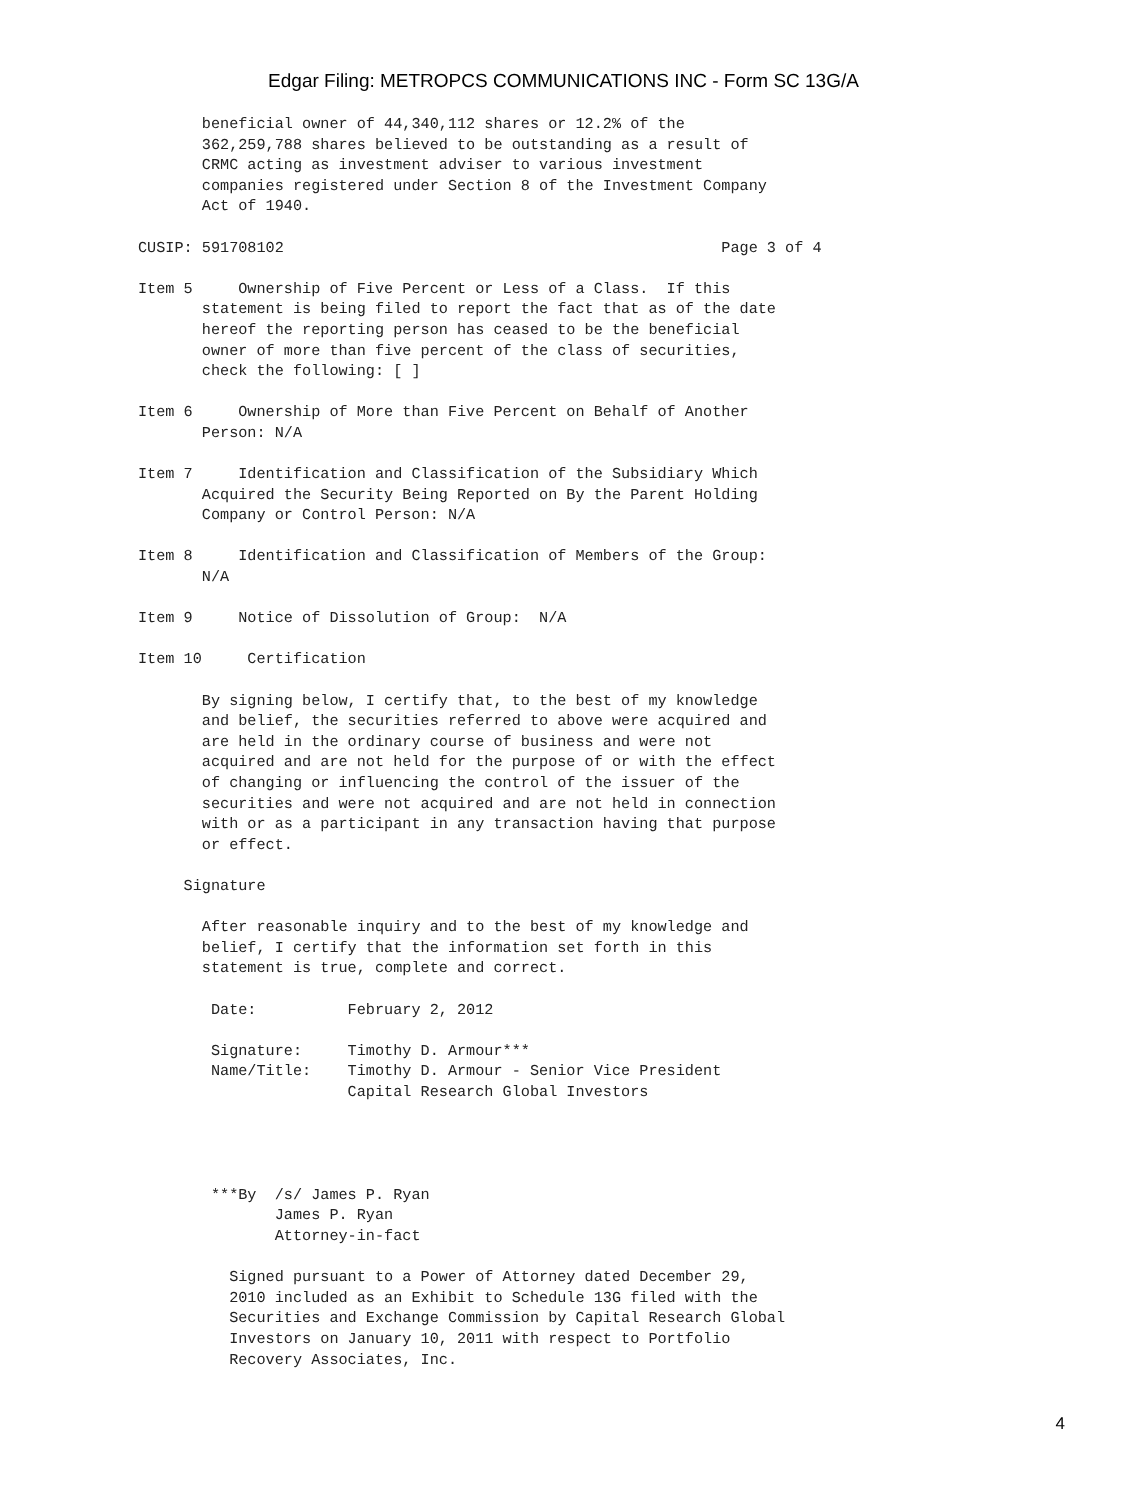Edgar Filing: METROPCS COMMUNICATIONS INC - Form SC 13G/A
       beneficial owner of 44,340,112 shares or 12.2% of the
       362,259,788 shares believed to be outstanding as a result of
       CRMC acting as investment adviser to various investment
       companies registered under Section 8 of the Investment Company
       Act of 1940.

CUSIP: 591708102                                                Page 3 of 4

Item 5     Ownership of Five Percent or Less of a Class.  If this
       statement is being filed to report the fact that as of the date
       hereof the reporting person has ceased to be the beneficial
       owner of more than five percent of the class of securities,
       check the following: [ ]

Item 6     Ownership of More than Five Percent on Behalf of Another
       Person: N/A

Item 7     Identification and Classification of the Subsidiary Which
       Acquired the Security Being Reported on By the Parent Holding
       Company or Control Person: N/A

Item 8     Identification and Classification of Members of the Group:
       N/A

Item 9     Notice of Dissolution of Group:  N/A

Item 10     Certification

       By signing below, I certify that, to the best of my knowledge
       and belief, the securities referred to above were acquired and
       are held in the ordinary course of business and were not
       acquired and are not held for the purpose of or with the effect
       of changing or influencing the control of the issuer of the
       securities and were not acquired and are not held in connection
       with or as a participant in any transaction having that purpose
       or effect.

     Signature

       After reasonable inquiry and to the best of my knowledge and
       belief, I certify that the information set forth in this
       statement is true, complete and correct.

        Date:          February 2, 2012

        Signature:     Timothy D. Armour***
        Name/Title:    Timothy D. Armour - Senior Vice President
                       Capital Research Global Investors




        ***By  /s/ James P. Ryan
               James P. Ryan
               Attorney-in-fact

          Signed pursuant to a Power of Attorney dated December 29,
          2010 included as an Exhibit to Schedule 13G filed with the
          Securities and Exchange Commission by Capital Research Global
          Investors on January 10, 2011 with respect to Portfolio
          Recovery Associates, Inc.
4